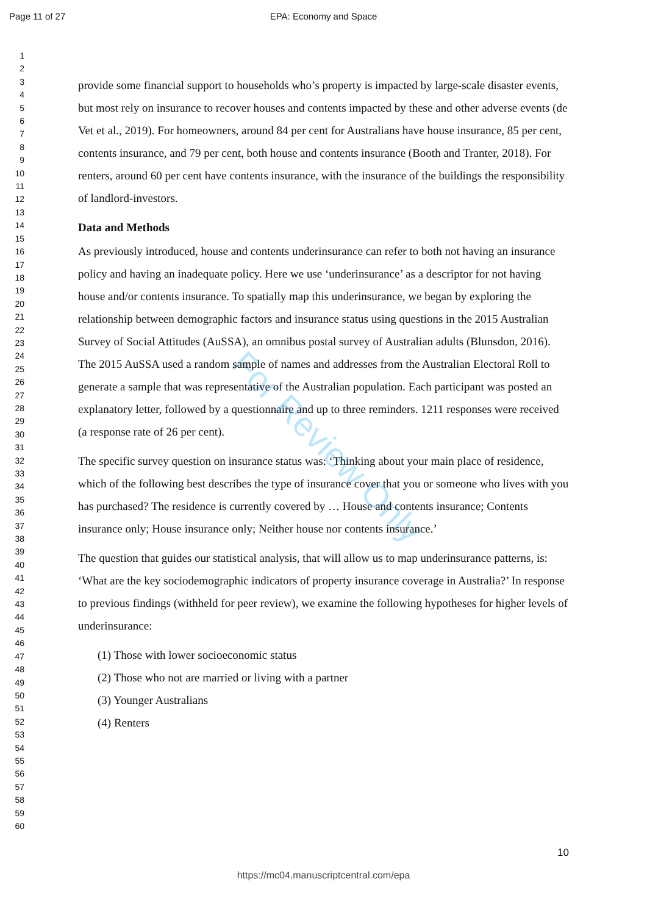Page 11 of 27
EPA: Economy and Space
1
2
3
4
5
6
7
8
9
10
11
12
13
14
15
16
17
18
19
20
21
22
23
24
25
26
27
28
29
30
31
32
33
34
35
36
37
38
39
40
41
42
43
44
45
46
47
48
49
50
51
52
53
54
55
56
57
58
59
60
provide some financial support to households who’s property is impacted by large-scale disaster events, but most rely on insurance to recover houses and contents impacted by these and other adverse events (de Vet et al., 2019). For homeowners, around 84 per cent for Australians have house insurance, 85 per cent, contents insurance, and 79 per cent, both house and contents insurance (Booth and Tranter, 2018). For renters, around 60 per cent have contents insurance, with the insurance of the buildings the responsibility of landlord-investors.
Data and Methods
As previously introduced, house and contents underinsurance can refer to both not having an insurance policy and having an inadequate policy. Here we use ‘underinsurance’ as a descriptor for not having house and/or contents insurance. To spatially map this underinsurance, we began by exploring the relationship between demographic factors and insurance status using questions in the 2015 Australian Survey of Social Attitudes (AuSSA), an omnibus postal survey of Australian adults (Blunsdon, 2016). The 2015 AuSSA used a random sample of names and addresses from the Australian Electoral Roll to generate a sample that was representative of the Australian population. Each participant was posted an explanatory letter, followed by a questionnaire and up to three reminders. 1211 responses were received (a response rate of 26 per cent).
The specific survey question on insurance status was: ‘Thinking about your main place of residence, which of the following best describes the type of insurance cover that you or someone who lives with you has purchased? The residence is currently covered by … House and contents insurance; Contents insurance only; House insurance only; Neither house nor contents insurance.’
The question that guides our statistical analysis, that will allow us to map underinsurance patterns, is: ‘What are the key sociodemographic indicators of property insurance coverage in Australia?’ In response to previous findings (withheld for peer review), we examine the following hypotheses for higher levels of underinsurance:
(1) Those with lower socioeconomic status
(2) Those who not are married or living with a partner
(3) Younger Australians
(4) Renters
For Review Only
10
https://mc04.manuscriptcentral.com/epa